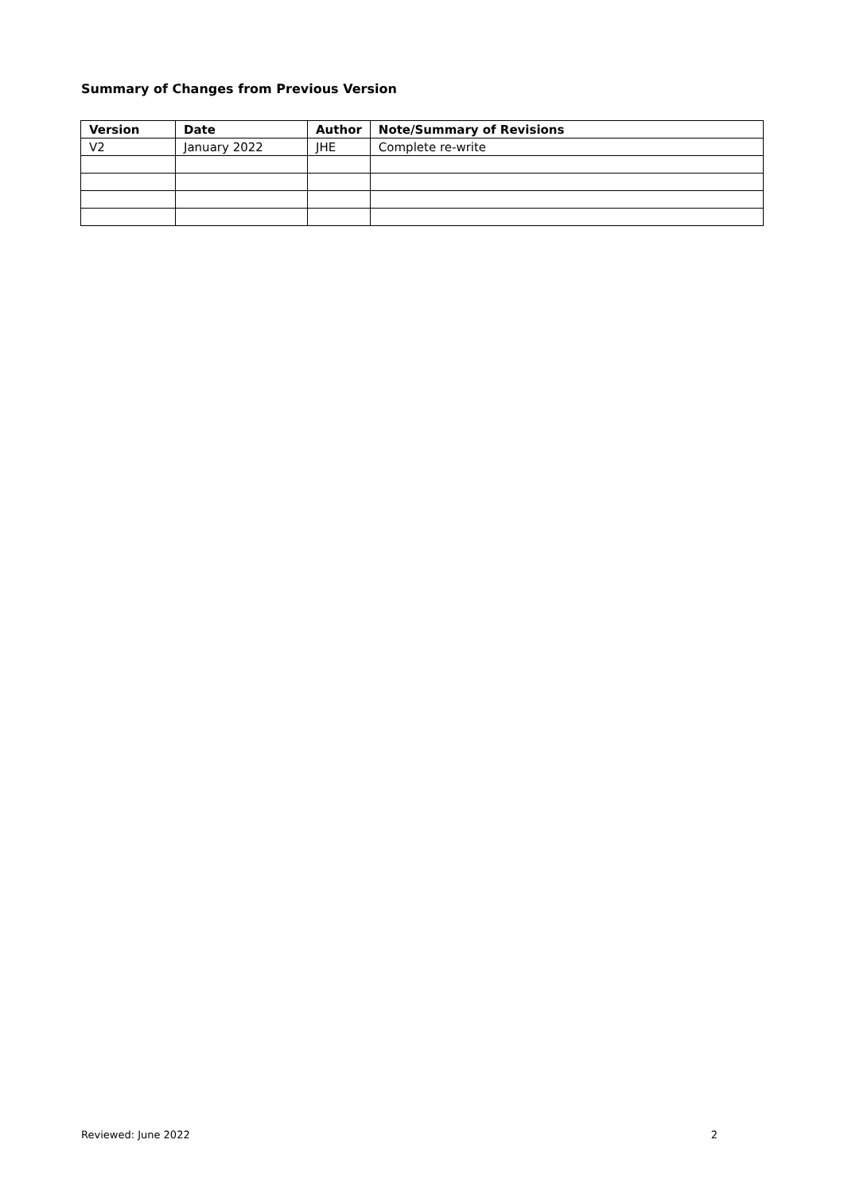Summary of Changes from Previous Version
| Version | Date | Author | Note/Summary of Revisions |
| --- | --- | --- | --- |
| V2 | January 2022 | JHE | Complete re-write |
Reviewed: June 2022 2